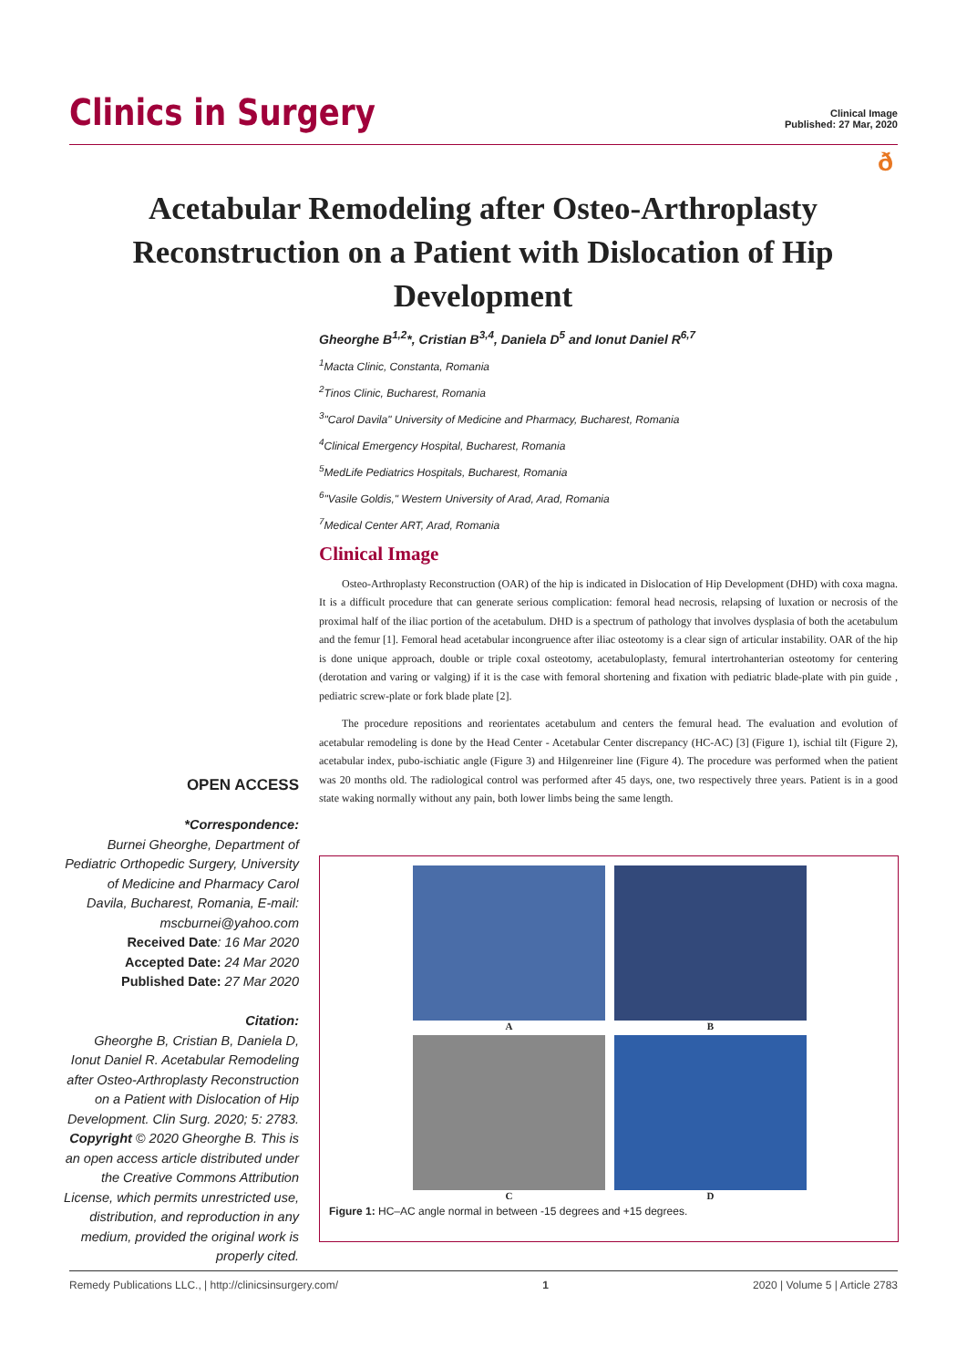Clinics in Surgery
Clinical Image
Published: 27 Mar, 2020
ð
Acetabular Remodeling after Osteo-Arthroplasty Reconstruction on a Patient with Dislocation of Hip Development
Gheorghe B<sup>1,2</sup>*, Cristian B<sup>3,4</sup>, Daniela D<sup>5</sup> and Ionut Daniel R<sup>6,7</sup>
<sup>1</sup> Macta Clinic, Constanta, Romania
<sup>2</sup> Tinos Clinic, Bucharest, Romania
<sup>3</sup> "Carol Davila" University of Medicine and Pharmacy, Bucharest, Romania
<sup>4</sup> Clinical Emergency Hospital, Bucharest, Romania
<sup>5</sup> MedLife Pediatrics Hospitals, Bucharest, Romania
<sup>6</sup> "Vasile Goldis," Western University of Arad, Arad, Romania
<sup>7</sup> Medical Center ART, Arad, Romania
Clinical Image
Osteo-Arthroplasty Reconstruction (OAR) of the hip is indicated in Dislocation of Hip Development (DHD) with coxa magna. It is a difficult procedure that can generate serious complication: femoral head necrosis, relapsing of luxation or necrosis of the proximal half of the iliac portion of the acetabulum. DHD is a spectrum of pathology that involves dysplasia of both the acetabulum and the femur [1]. Femoral head acetabular incongruence after iliac osteotomy is a clear sign of articular instability. OAR of the hip is done unique approach, double or triple coxal osteotomy, acetabuloplasty, femural intertrohanterian osteotomy for centering (derotation and varing or valging) if it is the case with femoral shortening and fixation with pediatric blade-plate with pin guide , pediatric screw-plate or fork blade plate [2].
The procedure repositions and reorientates acetabulum and centers the femural head. The evaluation and evolution of acetabular remodeling is done by the Head Center - Acetabular Center discrepancy (HC-AC) [3] (Figure 1), ischial tilt (Figure 2), acetabular index, pubo-ischiatic angle (Figure 3) and Hilgenreiner line (Figure 4). The procedure was performed when the patient was 20 months old. The radiological control was performed after 45 days, one, two respectively three years. Patient is in a good state waking normally without any pain, both lower limbs being the same length.
OPEN ACCESS
*Correspondence:
Burnei Gheorghe, Department of Pediatric Orthopedic Surgery, University of Medicine and Pharmacy Carol Davila, Bucharest, Romania, E-mail: mscburnei@yahoo.com
Received Date: 16 Mar 2020
Accepted Date: 24 Mar 2020
Published Date: 27 Mar 2020
Citation:
Gheorghe B, Cristian B, Daniela D, Ionut Daniel R. Acetabular Remodeling after Osteo-Arthroplasty Reconstruction on a Patient with Dislocation of Hip Development. Clin Surg. 2020; 5: 2783.
Copyright © 2020 Gheorghe B. This is an open access article distributed under the Creative Commons Attribution License, which permits unrestricted use, distribution, and reproduction in any medium, provided the original work is properly cited.
A
B
C
D
Figure 1: HC–AC angle normal in between -15 degrees and +15 degrees.
Remedy Publications LLC., | http://clinicsinsurgery.com/ 1 2020 | Volume 5 | Article 2783